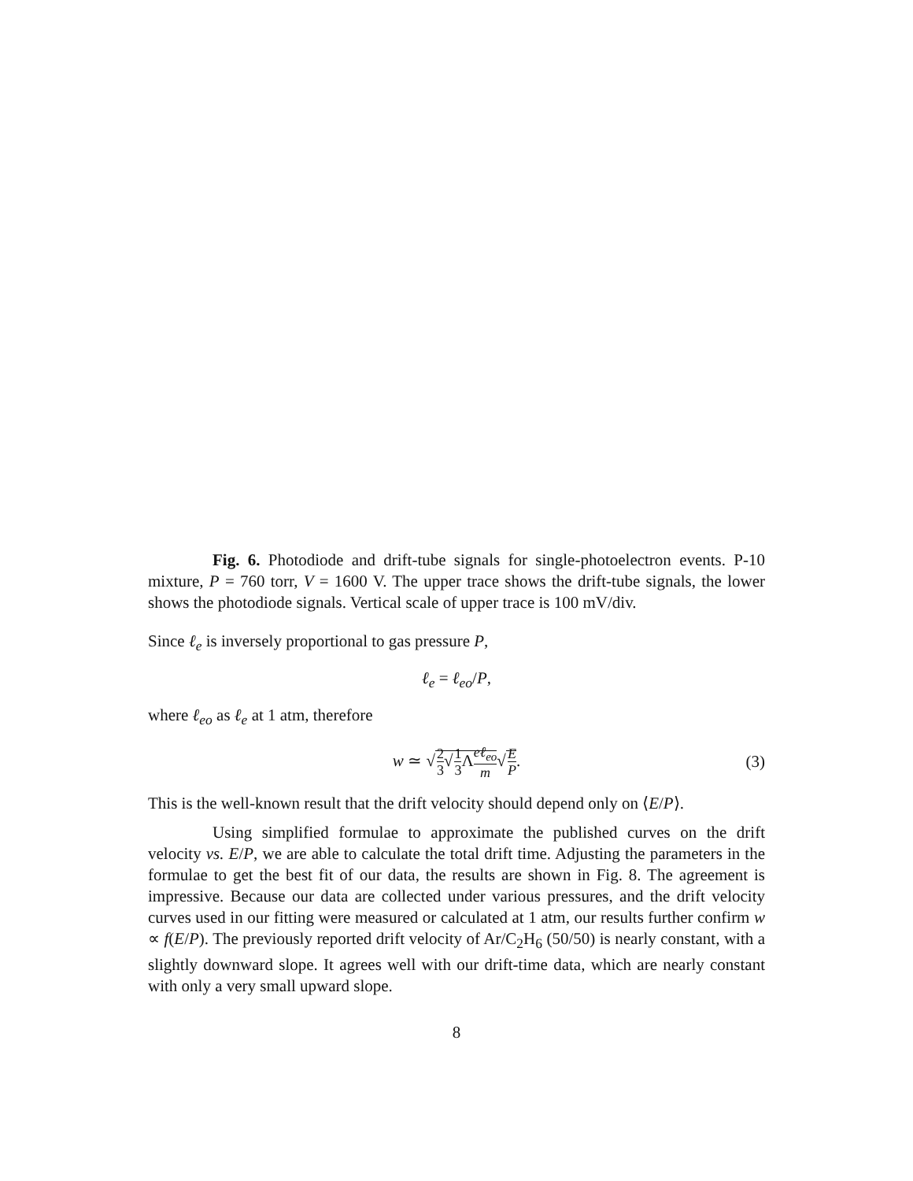Fig. 6. Photodiode and drift-tube signals for single-photoelectron events. P-10 mixture, P = 760 torr, V = 1600 V. The upper trace shows the drift-tube signals, the lower shows the photodiode signals. Vertical scale of upper trace is 100 mV/div.
Since ℓ<sub>e</sub> is inversely proportional to gas pressure P,
ℓ<sub>e</sub> = ℓ<sub>eo</sub>/P,
where ℓ<sub>eo</sub> as ℓ<sub>e</sub> at 1 atm, therefore
w ≃ √2 3√1 3 Λeℓ<sub>eo</sub> m√E P. (3)
This is the well-known result that the drift velocity should depend only on ⟨E/P⟩.
Using simplified formulae to approximate the published curves on the drift velocity vs. E/P, we are able to calculate the total drift time. Adjusting the parameters in the formulae to get the best fit of our data, the results are shown in Fig. 8. The agreement is impressive. Because our data are collected under various pressures, and the drift velocity curves used in our fitting were measured or calculated at 1 atm, our results further confirm w ∝ f(E/P). The previously reported drift velocity of Ar/C<sub>2</sub>H<sub>6</sub> (50/50) is nearly constant, with a slightly downward slope. It agrees well with our drift-time data, which are nearly constant with only a very small upward slope.
8